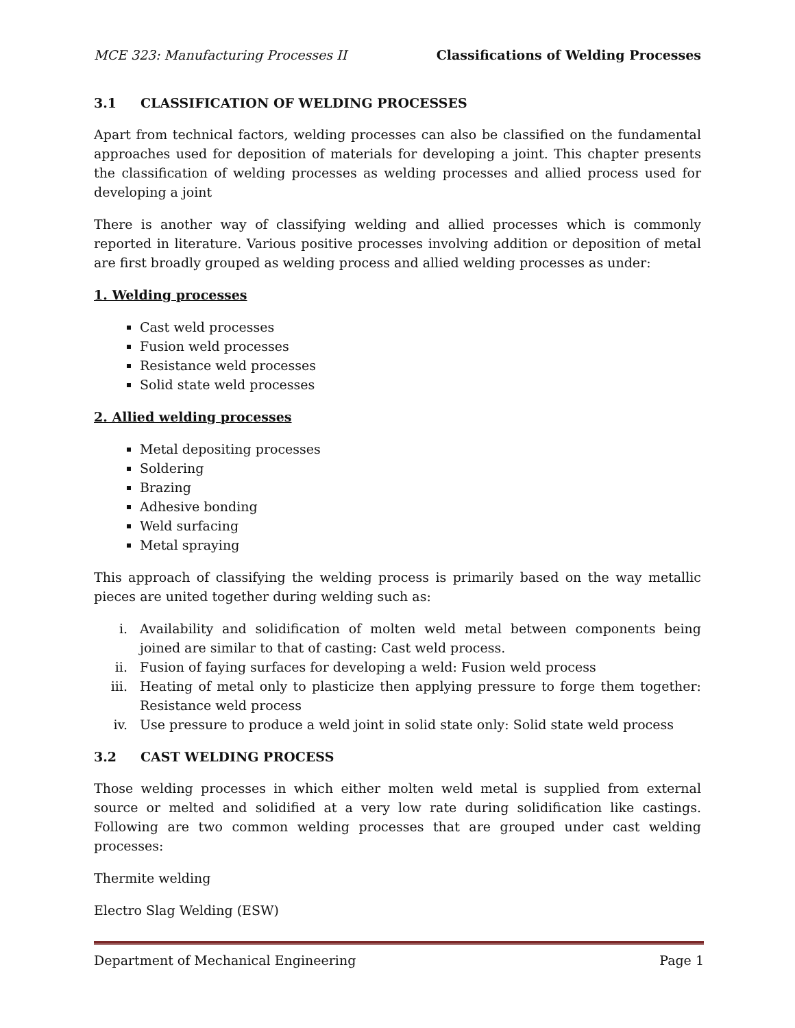MCE 323: Manufacturing Processes II Classifications of Welding Processes
3.1 CLASSIFICATION OF WELDING PROCESSES
Apart from technical factors, welding processes can also be classified on the fundamental approaches used for deposition of materials for developing a joint. This chapter presents the classification of welding processes as welding processes and allied process used for developing a joint
There is another way of classifying welding and allied processes which is commonly reported in literature. Various positive processes involving addition or deposition of metal are first broadly grouped as welding process and allied welding processes as under:
1. Welding processes
Cast weld processes
Fusion weld processes
Resistance weld processes
Solid state weld processes
2. Allied welding processes
Metal depositing processes
Soldering
Brazing
Adhesive bonding
Weld surfacing
Metal spraying
This approach of classifying the welding process is primarily based on the way metallic pieces are united together during welding such as:
i. Availability and solidification of molten weld metal between components being joined are similar to that of casting: Cast weld process.
ii. Fusion of faying surfaces for developing a weld: Fusion weld process
iii. Heating of metal only to plasticize then applying pressure to forge them together: Resistance weld process
iv. Use pressure to produce a weld joint in solid state only: Solid state weld process
3.2 CAST WELDING PROCESS
Those welding processes in which either molten weld metal is supplied from external source or melted and solidified at a very low rate during solidification like castings. Following are two common welding processes that are grouped under cast welding processes:
Thermite welding
Electro Slag Welding (ESW)
Department of Mechanical Engineering Page 1